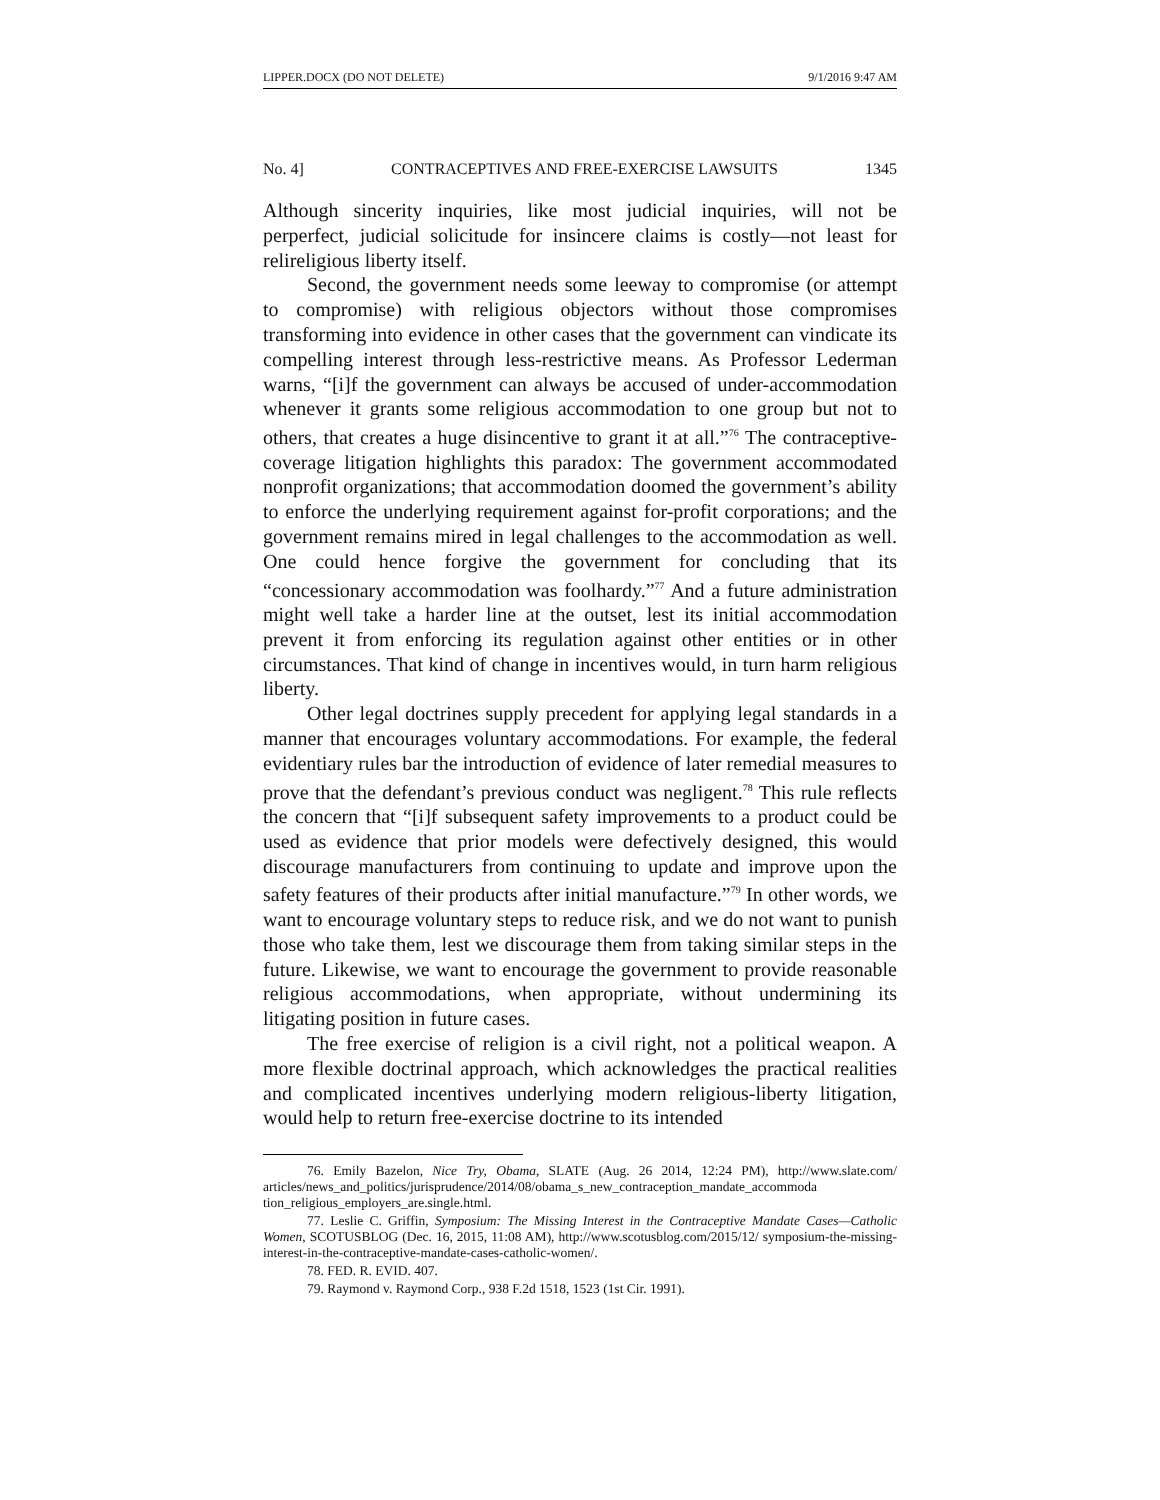LIPPER.DOCX (DO NOT DELETE) 9/1/2016 9:47 AM
No. 4] CONTRACEPTIVES AND FREE-EXERCISE LAWSUITS 1345
Although sincerity inquiries, like most judicial inquiries, will not be perperfect, judicial solicitude for insincere claims is costly—not least for relireligious liberty itself.
Second, the government needs some leeway to compromise (or attempt to compromise) with religious objectors without those compromises transforming into evidence in other cases that the government can vindicate its compelling interest through less-restrictive means. As Professor Lederman warns, “[i]f the government can always be accused of under-accommodation whenever it grants some religious accommodation to one group but not to others, that creates a huge disincentive to grant it at all.”<sup>76</sup> The contraceptive-coverage litigation highlights this paradox: The government accommodated nonprofit organizations; that accommodation doomed the government’s ability to enforce the underlying requirement against for-profit corporations; and the government remains mired in legal challenges to the accommodation as well. One could hence forgive the government for concluding that its “concessionary accommodation was foolhardy.”<sup>77</sup> And a future administration might well take a harder line at the outset, lest its initial accommodation prevent it from enforcing its regulation against other entities or in other circumstances. That kind of change in incentives would, in turn harm religious liberty.
Other legal doctrines supply precedent for applying legal standards in a manner that encourages voluntary accommodations. For example, the federal evidentiary rules bar the introduction of evidence of later remedial measures to prove that the defendant’s previous conduct was negligent.<sup>78</sup> This rule reflects the concern that “[i]f subsequent safety improvements to a product could be used as evidence that prior models were defectively designed, this would discourage manufacturers from continuing to update and improve upon the safety features of their products after initial manufacture.”<sup>79</sup> In other words, we want to encourage voluntary steps to reduce risk, and we do not want to punish those who take them, lest we discourage them from taking similar steps in the future. Likewise, we want to encourage the government to provide reasonable religious accommodations, when appropriate, without undermining its litigating position in future cases.
The free exercise of religion is a civil right, not a political weapon. A more flexible doctrinal approach, which acknowledges the practical realities and complicated incentives underlying modern religious-liberty litigation, would help to return free-exercise doctrine to its intended
76. Emily Bazelon, Nice Try, Obama, SLATE (Aug. 26 2014, 12:24 PM), http://www.slate.com/ articles/news_and_politics/jurisprudence/2014/08/obama_s_new_contraception_mandate_accommoda tion_religious_employers_are.single.html.
77. Leslie C. Griffin, Symposium: The Missing Interest in the Contraceptive Mandate Cases—Catholic Women, SCOTUSBLOG (Dec. 16, 2015, 11:08 AM), http://www.scotusblog.com/2015/12/ symposium-the-missing-interest-in-the-contraceptive-mandate-cases-catholic-women/.
78. FED. R. EVID. 407.
79. Raymond v. Raymond Corp., 938 F.2d 1518, 1523 (1st Cir. 1991).